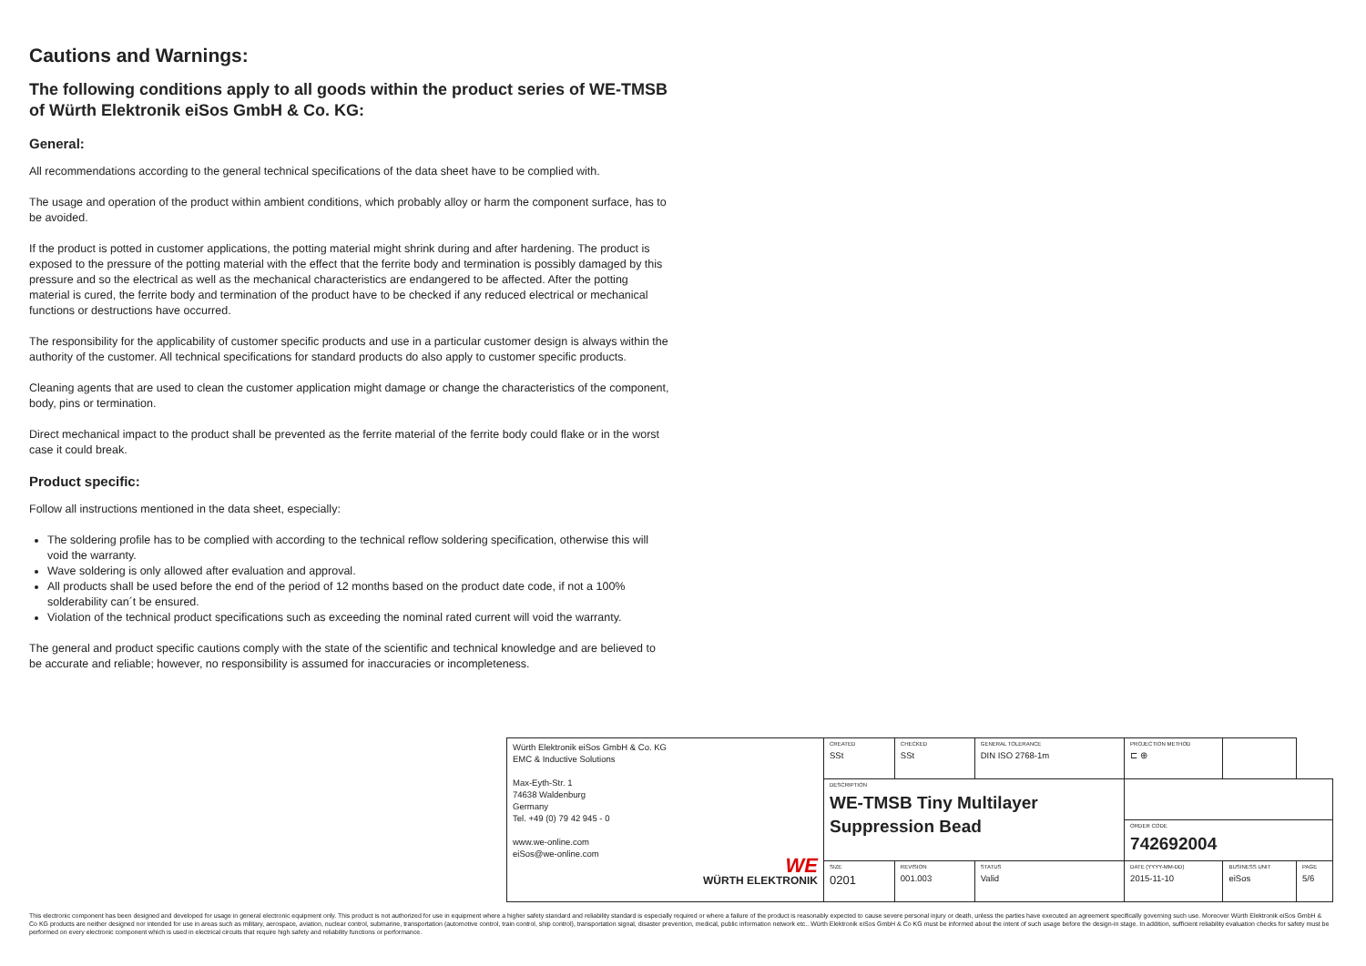Cautions and Warnings:
The following conditions apply to all goods within the product series of WE-TMSB of Würth Elektronik eiSos GmbH & Co. KG:
General:
All recommendations according to the general technical specifications of the data sheet have to be complied with.
The usage and operation of the product within ambient conditions, which probably alloy or harm the component surface, has to be avoided.
If the product is potted in customer applications, the potting material might shrink during and after hardening. The product is exposed to the pressure of the potting material with the effect that the ferrite body and termination is possibly damaged by this pressure and so the electrical as well as the mechanical characteristics are endangered to be affected. After the potting material is cured, the ferrite body and termination of the product have to be checked if any reduced electrical or mechanical functions or destructions have occurred.
The responsibility for the applicability of customer specific products and use in a particular customer design is always within the authority of the customer. All technical specifications for standard products do also apply to customer specific products.
Cleaning agents that are used to clean the customer application might damage or change the characteristics of the component, body, pins or termination.
Direct mechanical impact to the product shall be prevented as the ferrite material of the ferrite body could flake or in the worst case it could break.
Product specific:
Follow all instructions mentioned in the data sheet, especially:
The soldering profile has to be complied with according to the technical reflow soldering specification, otherwise this will void the warranty.
Wave soldering is only allowed after evaluation and approval.
All products shall be used before the end of the period of 12 months based on the product date code, if not a 100% solderability can´t be ensured.
Violation of the technical product specifications such as exceeding the nominal rated current will void the warranty.
The general and product specific cautions comply with the state of the scientific and technical knowledge and are believed to be accurate and reliable; however, no responsibility is assumed for inaccuracies or incompleteness.
| Würth Elektronik eiSos GmbH & Co. KG EMC & Inductive Solutions Max-Eyth-Str. 1 74638 Waldenburg Germany Tel. +49 (0) 79 42 945 - 0 www.we-online.com eiSos@we-online.com WE WÜRTH ELEKTRONIK | CREATED SSt | CHECKED SSt | GENERAL TOLERANCE DIN ISO 2768-1m | PROJECTION METHOD ⊏ ⊕ | | | |
| | DESCRIPTION WE-TMSB Tiny Multilayer Suppression Bead | | | | | | |
| | | | | ORDER CODE 742692004 | | | |
| | SIZE 0201 | REVISION 001.003 | STATUS Valid | DATE (YYYY-MM-DD) 2015-11-10 | BUSINESS UNIT eiSos | | PAGE 5/6 |
This electronic component has been designed and developed for usage in general electronic equipment only. This product is not authorized for use in equipment where a higher safety standard and reliability standard is especially required or where a failure of the product is reasonably expected to cause severe personal injury or death, unless the parties have executed an agreement specifically governing such use. Moreover Würth Elektronik eiSos GmbH & Co KG products are neither designed nor intended for use in areas such as military, aerospace, aviation, nuclear control, submarine, transportation (automotive control, train control, ship control), transportation signal, disaster prevention, medical, public information network etc.. Würth Elektronik eiSos GmbH & Co KG must be informed about the intent of such usage before the design-in stage. In addition, sufficient reliability evaluation checks for safety must be performed on every electronic component which is used in electrical circuits that require high safety and reliability functions or performance.